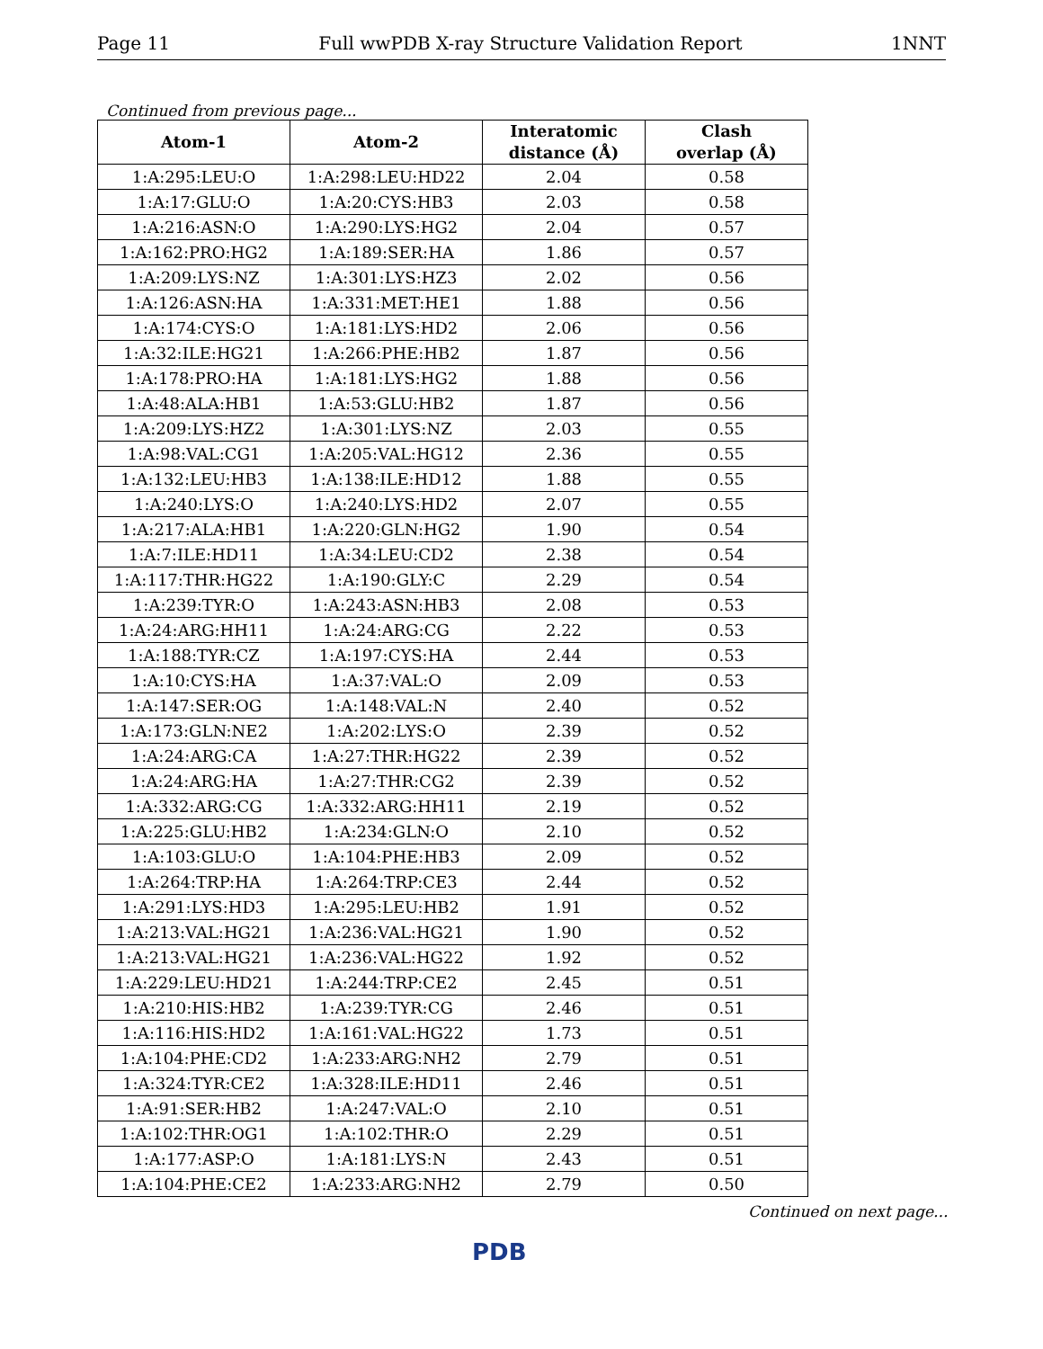Page 11 Full wwPDB X-ray Structure Validation Report 1NNT
Continued from previous page...
| Atom-1 | Atom-2 | Interatomic distance (Å) | Clash overlap (Å) |
| --- | --- | --- | --- |
| 1:A:295:LEU:O | 1:A:298:LEU:HD22 | 2.04 | 0.58 |
| 1:A:17:GLU:O | 1:A:20:CYS:HB3 | 2.03 | 0.58 |
| 1:A:216:ASN:O | 1:A:290:LYS:HG2 | 2.04 | 0.57 |
| 1:A:162:PRO:HG2 | 1:A:189:SER:HA | 1.86 | 0.57 |
| 1:A:209:LYS:NZ | 1:A:301:LYS:HZ3 | 2.02 | 0.56 |
| 1:A:126:ASN:HA | 1:A:331:MET:HE1 | 1.88 | 0.56 |
| 1:A:174:CYS:O | 1:A:181:LYS:HD2 | 2.06 | 0.56 |
| 1:A:32:ILE:HG21 | 1:A:266:PHE:HB2 | 1.87 | 0.56 |
| 1:A:178:PRO:HA | 1:A:181:LYS:HG2 | 1.88 | 0.56 |
| 1:A:48:ALA:HB1 | 1:A:53:GLU:HB2 | 1.87 | 0.56 |
| 1:A:209:LYS:HZ2 | 1:A:301:LYS:NZ | 2.03 | 0.55 |
| 1:A:98:VAL:CG1 | 1:A:205:VAL:HG12 | 2.36 | 0.55 |
| 1:A:132:LEU:HB3 | 1:A:138:ILE:HD12 | 1.88 | 0.55 |
| 1:A:240:LYS:O | 1:A:240:LYS:HD2 | 2.07 | 0.55 |
| 1:A:217:ALA:HB1 | 1:A:220:GLN:HG2 | 1.90 | 0.54 |
| 1:A:7:ILE:HD11 | 1:A:34:LEU:CD2 | 2.38 | 0.54 |
| 1:A:117:THR:HG22 | 1:A:190:GLY:C | 2.29 | 0.54 |
| 1:A:239:TYR:O | 1:A:243:ASN:HB3 | 2.08 | 0.53 |
| 1:A:24:ARG:HH11 | 1:A:24:ARG:CG | 2.22 | 0.53 |
| 1:A:188:TYR:CZ | 1:A:197:CYS:HA | 2.44 | 0.53 |
| 1:A:10:CYS:HA | 1:A:37:VAL:O | 2.09 | 0.53 |
| 1:A:147:SER:OG | 1:A:148:VAL:N | 2.40 | 0.52 |
| 1:A:173:GLN:NE2 | 1:A:202:LYS:O | 2.39 | 0.52 |
| 1:A:24:ARG:CA | 1:A:27:THR:HG22 | 2.39 | 0.52 |
| 1:A:24:ARG:HA | 1:A:27:THR:CG2 | 2.39 | 0.52 |
| 1:A:332:ARG:CG | 1:A:332:ARG:HH11 | 2.19 | 0.52 |
| 1:A:225:GLU:HB2 | 1:A:234:GLN:O | 2.10 | 0.52 |
| 1:A:103:GLU:O | 1:A:104:PHE:HB3 | 2.09 | 0.52 |
| 1:A:264:TRP:HA | 1:A:264:TRP:CE3 | 2.44 | 0.52 |
| 1:A:291:LYS:HD3 | 1:A:295:LEU:HB2 | 1.91 | 0.52 |
| 1:A:213:VAL:HG21 | 1:A:236:VAL:HG21 | 1.90 | 0.52 |
| 1:A:213:VAL:HG21 | 1:A:236:VAL:HG22 | 1.92 | 0.52 |
| 1:A:229:LEU:HD21 | 1:A:244:TRP:CE2 | 2.45 | 0.51 |
| 1:A:210:HIS:HB2 | 1:A:239:TYR:CG | 2.46 | 0.51 |
| 1:A:116:HIS:HD2 | 1:A:161:VAL:HG22 | 1.73 | 0.51 |
| 1:A:104:PHE:CD2 | 1:A:233:ARG:NH2 | 2.79 | 0.51 |
| 1:A:324:TYR:CE2 | 1:A:328:ILE:HD11 | 2.46 | 0.51 |
| 1:A:91:SER:HB2 | 1:A:247:VAL:O | 2.10 | 0.51 |
| 1:A:102:THR:OG1 | 1:A:102:THR:O | 2.29 | 0.51 |
| 1:A:177:ASP:O | 1:A:181:LYS:N | 2.43 | 0.51 |
| 1:A:104:PHE:CE2 | 1:A:233:ARG:NH2 | 2.79 | 0.50 |
Continued on next page...
PDB